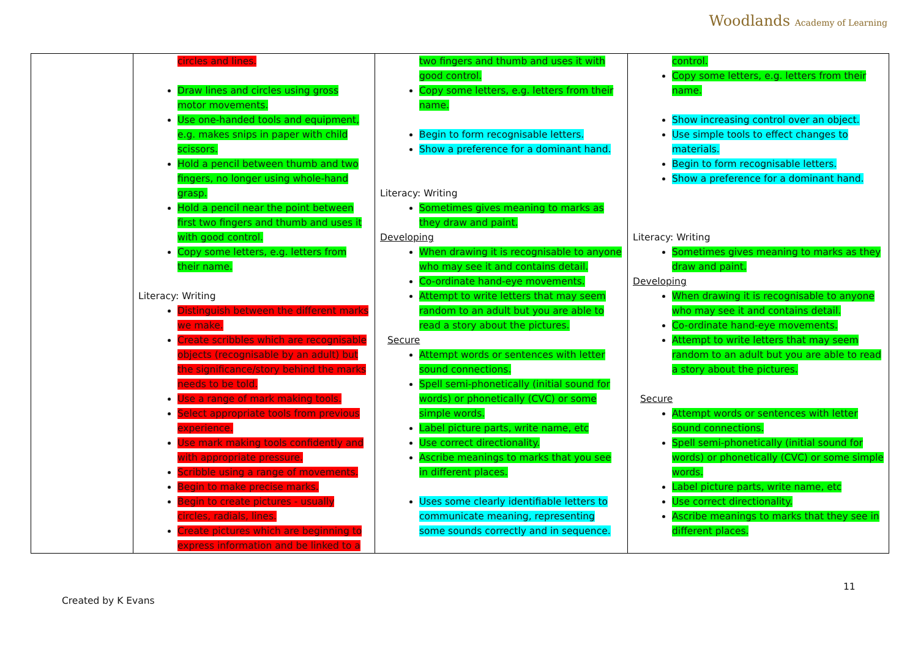Woodlands Academy of Learning
| | circles and lines. Draw lines and circles using gross motor movements. Use one-handed tools and equipment, e.g. makes snips in paper with child scissors. Hold a pencil between thumb and two fingers, no longer using whole-hand grasp. Hold a pencil near the point between first two fingers and thumb and uses it with good control. Copy some letters, e.g. letters from their name. Literacy: Writing Distinguish between the different marks we make. Create scribbles which are recognisable objects (recognisable by an adult) but the significance/story behind the marks needs to be told. Use a range of mark making tools. Select appropriate tools from previous experience. Use mark making tools confidently and with appropriate pressure. Scribble using a range of movements. Begin to make precise marks. Begin to create pictures - usually circles, radials, lines. Create pictures which are beginning to express information and be linked to a | two fingers and thumb and uses it with good control. Copy some letters, e.g. letters from their name. Begin to form recognisable letters. Show a preference for a dominant hand. Literacy: Writing Sometimes gives meaning to marks as they draw and paint. Developing When drawing it is recognisable to anyone who may see it and contains detail. Co-ordinate hand-eye movements. Attempt to write letters that may seem random to an adult but you are able to read a story about the pictures. Secure Attempt words or sentences with letter sound connections. Spell semi-phonetically (initial sound for words) or phonetically (CVC) or some simple words. Label picture parts, write name, etc Use correct directionality. Ascribe meanings to marks that you see in different places. Uses some clearly identifiable letters to communicate meaning, representing some sounds correctly and in sequence. | control. Copy some letters, e.g. letters from their name. Show increasing control over an object. Use simple tools to effect changes to materials. Begin to form recognisable letters. Show a preference for a dominant hand. Literacy: Writing Sometimes gives meaning to marks as they draw and paint. Developing When drawing it is recognisable to anyone who may see it and contains detail. Co-ordinate hand-eye movements. Attempt to write letters that may seem random to an adult but you are able to read a story about the pictures. Secure Attempt words or sentences with letter sound connections. Spell semi-phonetically (initial sound for words) or phonetically (CVC) or some simple words. Label picture parts, write name, etc Use correct directionality. Ascribe meanings to marks that they see in different places. |
11
Created by K Evans